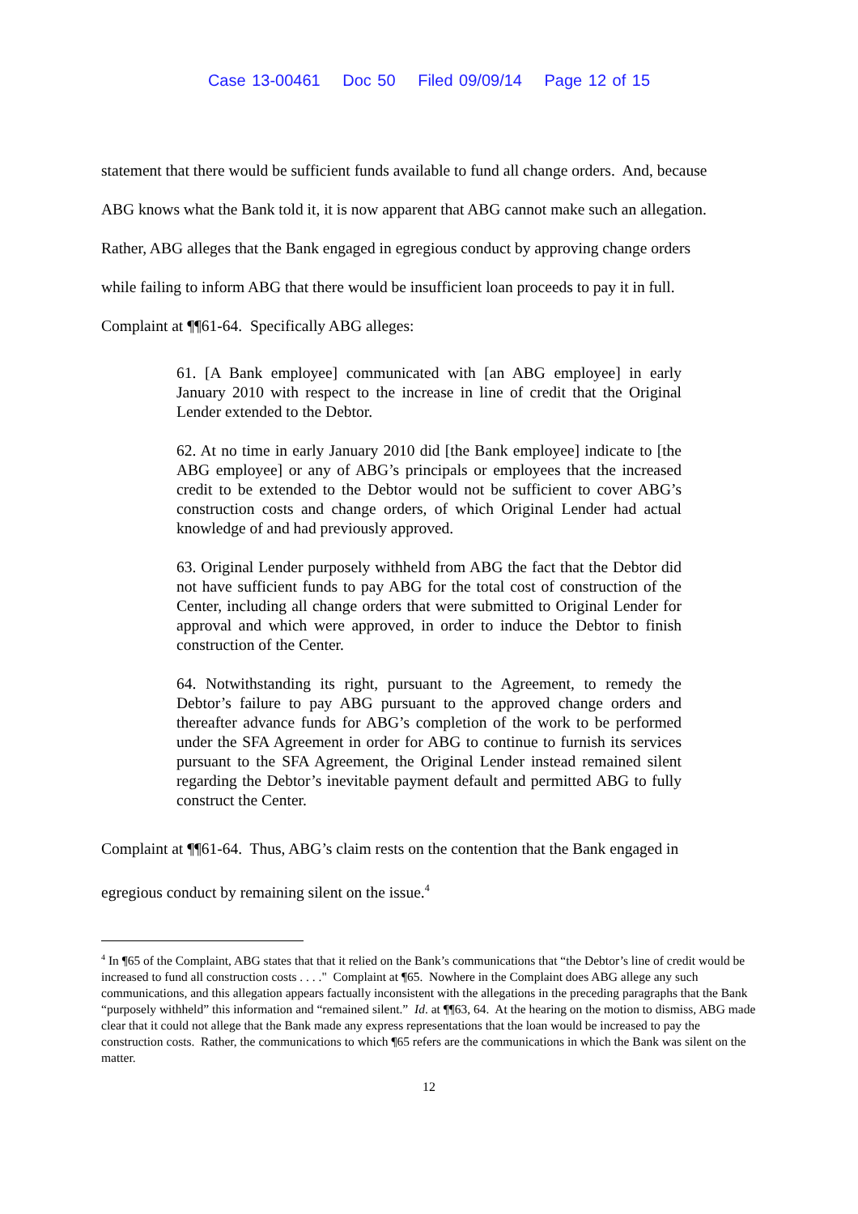Case 13-00461 Doc 50 Filed 09/09/14 Page 12 of 15
statement that there would be sufficient funds available to fund all change orders. And, because
ABG knows what the Bank told it, it is now apparent that ABG cannot make such an allegation.
Rather, ABG alleges that the Bank engaged in egregious conduct by approving change orders
while failing to inform ABG that there would be insufficient loan proceeds to pay it in full.
Complaint at ¶¶61-64. Specifically ABG alleges:
61. [A Bank employee] communicated with [an ABG employee] in early January 2010 with respect to the increase in line of credit that the Original Lender extended to the Debtor.
62. At no time in early January 2010 did [the Bank employee] indicate to [the ABG employee] or any of ABG’s principals or employees that the increased credit to be extended to the Debtor would not be sufficient to cover ABG’s construction costs and change orders, of which Original Lender had actual knowledge of and had previously approved.
63. Original Lender purposely withheld from ABG the fact that the Debtor did not have sufficient funds to pay ABG for the total cost of construction of the Center, including all change orders that were submitted to Original Lender for approval and which were approved, in order to induce the Debtor to finish construction of the Center.
64. Notwithstanding its right, pursuant to the Agreement, to remedy the Debtor’s failure to pay ABG pursuant to the approved change orders and thereafter advance funds for ABG’s completion of the work to be performed under the SFA Agreement in order for ABG to continue to furnish its services pursuant to the SFA Agreement, the Original Lender instead remained silent regarding the Debtor’s inevitable payment default and permitted ABG to fully construct the Center.
Complaint at ¶¶61-64. Thus, ABG’s claim rests on the contention that the Bank engaged in
egregious conduct by remaining silent on the issue.<sup>4</sup>
<sup>4</sup> In ¶65 of the Complaint, ABG states that that it relied on the Bank’s communications that “the Debtor’s line of credit would be increased to fund all construction costs . . . ." Complaint at ¶65. Nowhere in the Complaint does ABG allege any such communications, and this allegation appears factually inconsistent with the allegations in the preceding paragraphs that the Bank “purposely withheld” this information and “remained silent.” Id. at ¶¶63, 64. At the hearing on the motion to dismiss, ABG made clear that it could not allege that the Bank made any express representations that the loan would be increased to pay the construction costs. Rather, the communications to which ¶65 refers are the communications in which the Bank was silent on the matter.
12